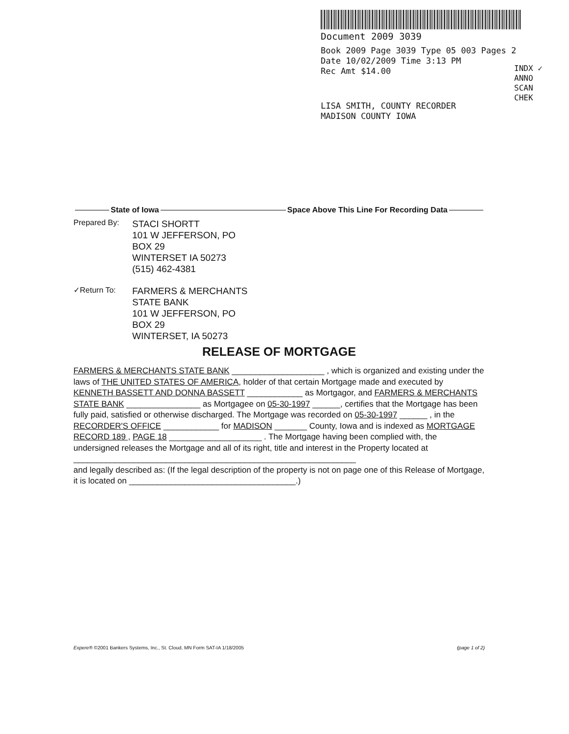Document 2009 3039
Book 2009 Page 3039 Type 05 003 Pages 2
Date 10/02/2009 Time 3:13 PM
Rec Amt $14.00
LISA SMITH, COUNTY RECORDER
MADISON COUNTY IOWA
INDX ✓
ANNO
SCAN
CHEK
State of Iowa Space Above This Line For Recording Data
Prepared By:
STACI SHORTT
101 W JEFFERSON, PO
BOX 29
WINTERSET IA 50273
(515) 462-4381
✓Return To:
FARMERS & MERCHANTS
STATE BANK
101 W JEFFERSON, PO
BOX 29
WINTERSET, IA 50273
RELEASE OF MORTGAGE
FARMERS & MERCHANTS STATE BANK ____________________ , which is organized and existing under the laws of THE UNITED STATES OF AMERICA, holder of that certain Mortgage made and executed by KENNETH BASSETT AND DONNA BASSETT ____________ as Mortgagor, and FARMERS & MERCHANTS STATE BANK ________________ as Mortgagee on 05-30-1997 ______, certifies that the Mortgage has been fully paid, satisfied or otherwise discharged. The Mortgage was recorded on 05-30-1997 ______ , in the RECORDER'S OFFICE ____________ for MADISON _______ County, Iowa and is indexed as MORTGAGE RECORD 189 , PAGE 18 ____________________ . The Mortgage having been complied with, the undersigned releases the Mortgage and all of its right, title and interest in the Property located at _____________________________________________________________
and legally described as: (If the legal description of the property is not on page one of this Release of Mortgage, it is located on ____________________________________.)
Expere® ©2001 Bankers Systems, Inc., St. Cloud, MN Form SAT-IA 1/18/2005 (page 1 of 2)